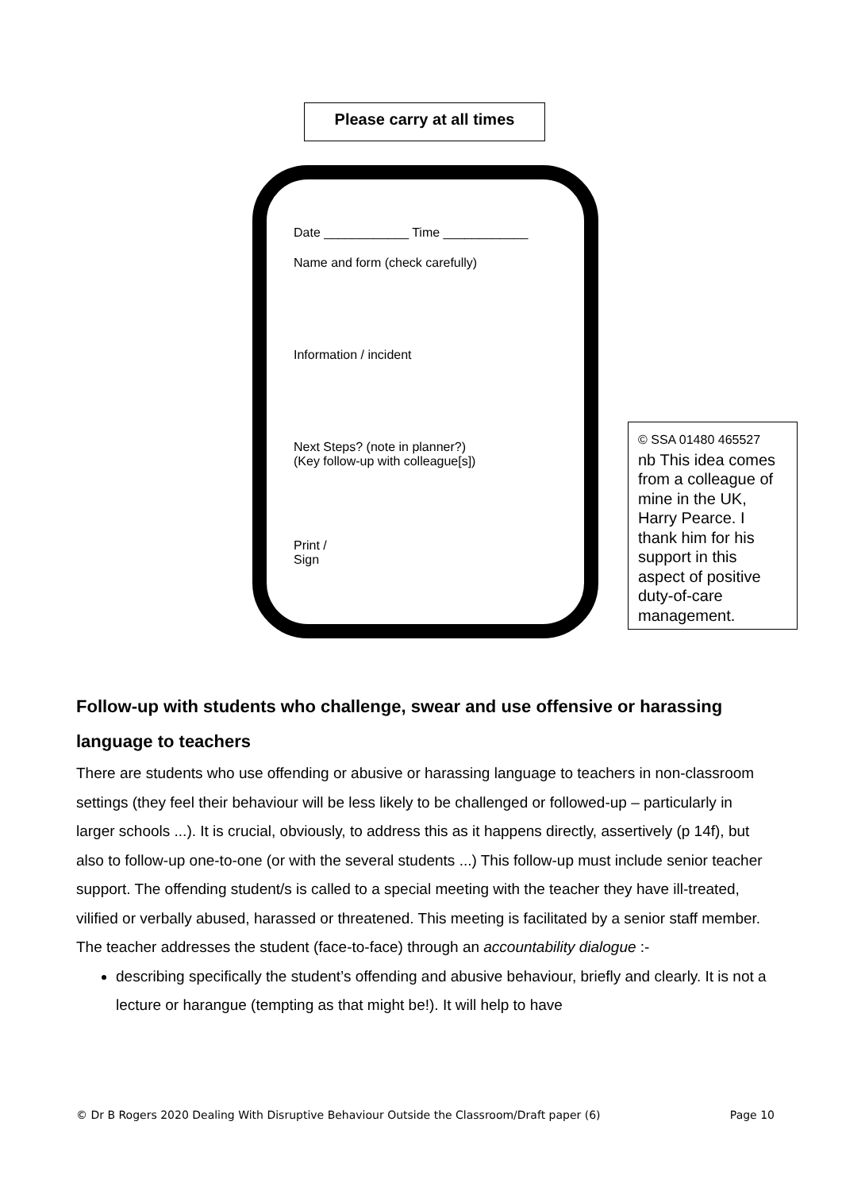Please carry at all times
Date ____________ Time ____________
Name and form (check carefully)
Information / incident
Next Steps? (note in planner?)
(Key follow-up with colleague[s])
Print /
Sign
© SSA 01480 465527
nb This idea comes from a colleague of mine in the UK, Harry Pearce. I thank him for his support in this aspect of positive duty-of-care management.
Follow-up with students who challenge, swear and use offensive or harassing language to teachers
There are students who use offending or abusive or harassing language to teachers in non-classroom settings (they feel their behaviour will be less likely to be challenged or followed-up – particularly in larger schools ...). It is crucial, obviously, to address this as it happens directly, assertively (p 14f), but also to follow-up one-to-one (or with the several students ...) This follow-up must include senior teacher support. The offending student/s is called to a special meeting with the teacher they have ill-treated, vilified or verbally abused, harassed or threatened. This meeting is facilitated by a senior staff member. The teacher addresses the student (face-to-face) through an accountability dialogue :-
describing specifically the student’s offending and abusive behaviour, briefly and clearly. It is not a lecture or harangue (tempting as that might be!). It will help to have
© Dr B Rogers 2020 Dealing With Disruptive Behaviour Outside the Classroom/Draft paper (6) Page 10